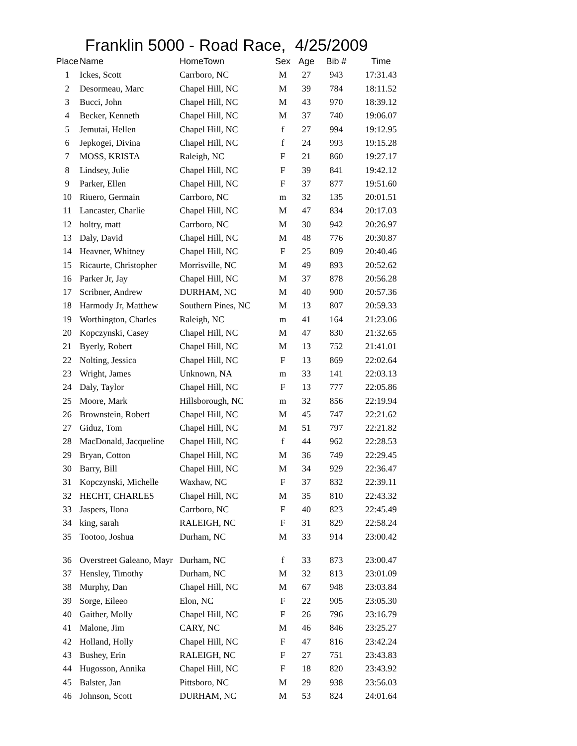Franklin 5000 - Road Race, 4/25/2009
| Place | Name | HomeTown | Sex | Age | Bib # | Time |
| --- | --- | --- | --- | --- | --- | --- |
| 1 | Ickes, Scott | Carrboro, NC | M | 27 | 943 | 17:31.43 |
| 2 | Desormeau, Marc | Chapel Hill, NC | M | 39 | 784 | 18:11.52 |
| 3 | Bucci, John | Chapel Hill, NC | M | 43 | 970 | 18:39.12 |
| 4 | Becker, Kenneth | Chapel Hill, NC | M | 37 | 740 | 19:06.07 |
| 5 | Jemutai, Hellen | Chapel Hill, NC | f | 27 | 994 | 19:12.95 |
| 6 | Jepkogei, Divina | Chapel Hill, NC | f | 24 | 993 | 19:15.28 |
| 7 | MOSS, KRISTA | Raleigh, NC | F | 21 | 860 | 19:27.17 |
| 8 | Lindsey, Julie | Chapel Hill, NC | F | 39 | 841 | 19:42.12 |
| 9 | Parker, Ellen | Chapel Hill, NC | F | 37 | 877 | 19:51.60 |
| 10 | Riuero, Germain | Carrboro, NC | m | 32 | 135 | 20:01.51 |
| 11 | Lancaster, Charlie | Chapel Hill, NC | M | 47 | 834 | 20:17.03 |
| 12 | holtry, matt | Carrboro, NC | M | 30 | 942 | 20:26.97 |
| 13 | Daly, David | Chapel Hill, NC | M | 48 | 776 | 20:30.87 |
| 14 | Heavner, Whitney | Chapel Hill, NC | F | 25 | 809 | 20:40.46 |
| 15 | Ricaurte, Christopher | Morrisville, NC | M | 49 | 893 | 20:52.62 |
| 16 | Parker Jr, Jay | Chapel Hill, NC | M | 37 | 878 | 20:56.28 |
| 17 | Scribner, Andrew | DURHAM, NC | M | 40 | 900 | 20:57.36 |
| 18 | Harmody Jr, Matthew | Southern Pines, NC | M | 13 | 807 | 20:59.33 |
| 19 | Worthington, Charles | Raleigh, NC | m | 41 | 164 | 21:23.06 |
| 20 | Kopczynski, Casey | Chapel Hill, NC | M | 47 | 830 | 21:32.65 |
| 21 | Byerly, Robert | Chapel Hill, NC | M | 13 | 752 | 21:41.01 |
| 22 | Nolting, Jessica | Chapel Hill, NC | F | 13 | 869 | 22:02.64 |
| 23 | Wright, James | Unknown, NA | m | 33 | 141 | 22:03.13 |
| 24 | Daly, Taylor | Chapel Hill, NC | F | 13 | 777 | 22:05.86 |
| 25 | Moore, Mark | Hillsborough, NC | m | 32 | 856 | 22:19.94 |
| 26 | Brownstein, Robert | Chapel Hill, NC | M | 45 | 747 | 22:21.62 |
| 27 | Giduz, Tom | Chapel Hill, NC | M | 51 | 797 | 22:21.82 |
| 28 | MacDonald, Jacqueline | Chapel Hill, NC | f | 44 | 962 | 22:28.53 |
| 29 | Bryan, Cotton | Chapel Hill, NC | M | 36 | 749 | 22:29.45 |
| 30 | Barry, Bill | Chapel Hill, NC | M | 34 | 929 | 22:36.47 |
| 31 | Kopczynski, Michelle | Waxhaw, NC | F | 37 | 832 | 22:39.11 |
| 32 | HECHT, CHARLES | Chapel Hill, NC | M | 35 | 810 | 22:43.32 |
| 33 | Jaspers, Ilona | Carrboro, NC | F | 40 | 823 | 22:45.49 |
| 34 | king, sarah | RALEIGH, NC | F | 31 | 829 | 22:58.24 |
| 35 | Tootoo, Joshua | Durham, NC | M | 33 | 914 | 23:00.42 |
| 36 | Overstreet Galeano, Mayr | Durham, NC | f | 33 | 873 | 23:00.47 |
| 37 | Hensley, Timothy | Durham, NC | M | 32 | 813 | 23:01.09 |
| 38 | Murphy, Dan | Chapel Hill, NC | M | 67 | 948 | 23:03.84 |
| 39 | Sorge, Eileeo | Elon, NC | F | 22 | 905 | 23:05.30 |
| 40 | Gaither, Molly | Chapel Hill, NC | F | 26 | 796 | 23:16.79 |
| 41 | Malone, Jim | CARY, NC | M | 46 | 846 | 23:25.27 |
| 42 | Holland, Holly | Chapel Hill, NC | F | 47 | 816 | 23:42.24 |
| 43 | Bushey, Erin | RALEIGH, NC | F | 27 | 751 | 23:43.83 |
| 44 | Hugosson, Annika | Chapel Hill, NC | F | 18 | 820 | 23:43.92 |
| 45 | Balster, Jan | Pittsboro, NC | M | 29 | 938 | 23:56.03 |
| 46 | Johnson, Scott | DURHAM, NC | M | 53 | 824 | 24:01.64 |